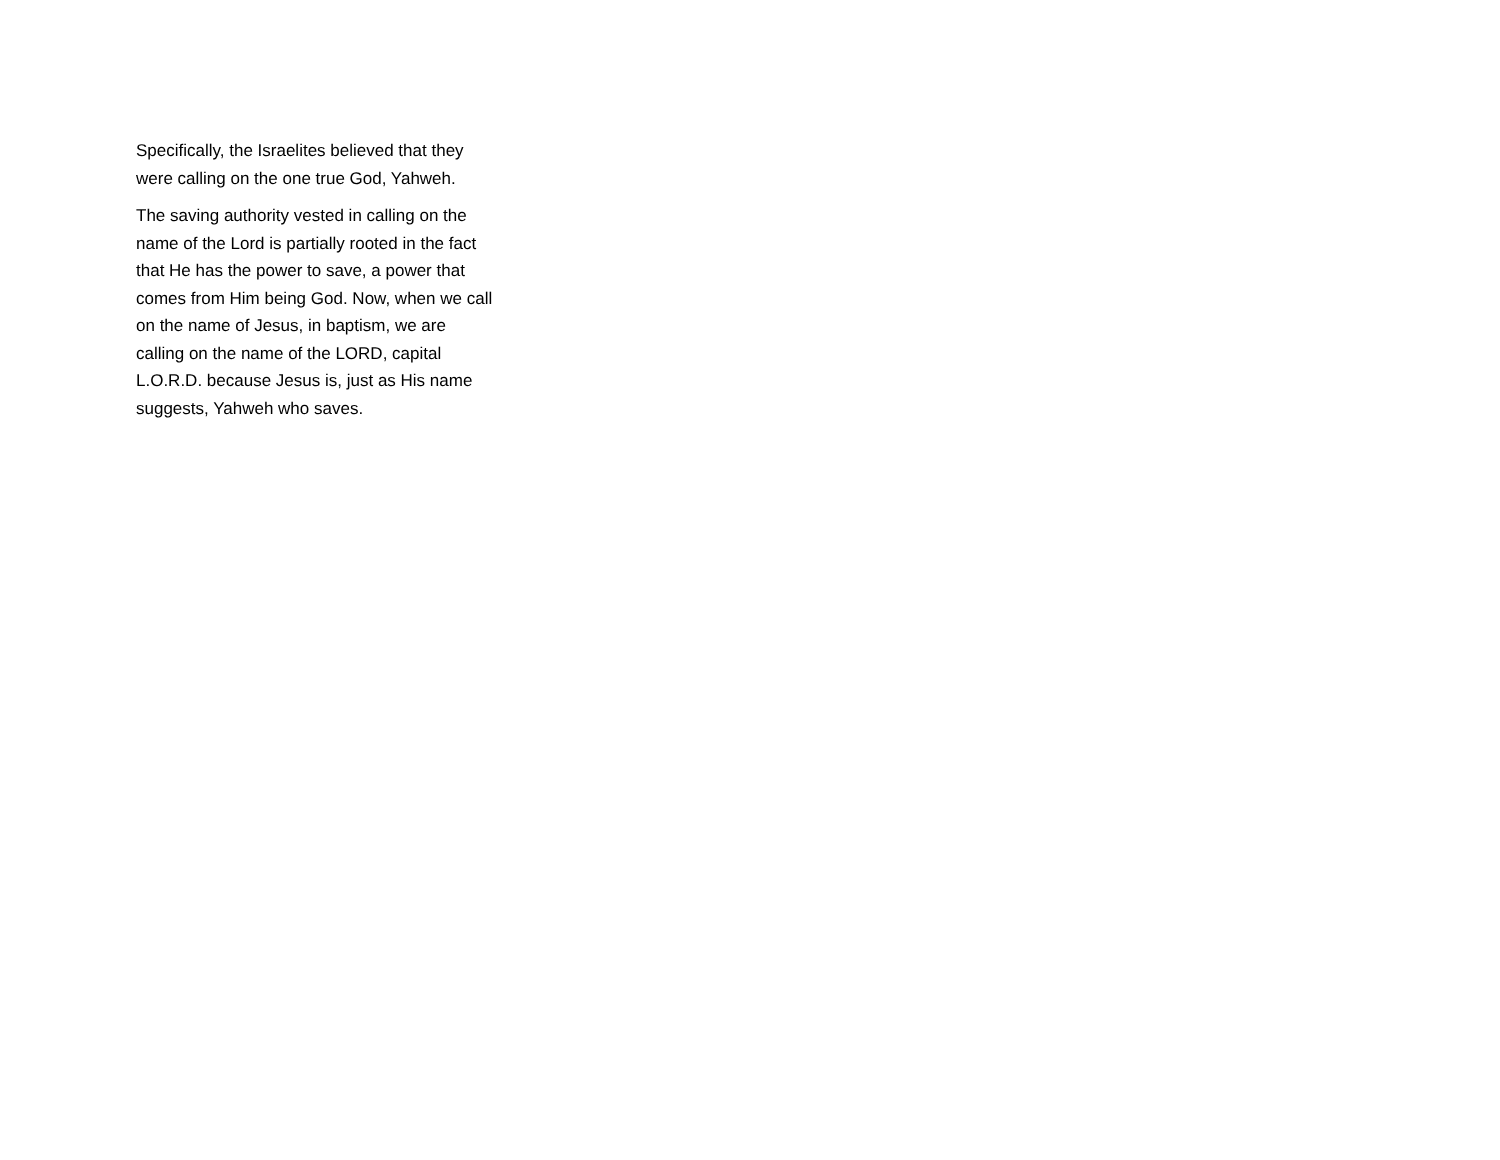Specifically, the Israelites believed that they were calling on the one true God, Yahweh.
The saving authority vested in calling on the name of the Lord is partially rooted in the fact that He has the power to save, a power that comes from Him being God. Now, when we call on the name of Jesus, in baptism, we are calling on the name of the LORD, capital L.O.R.D. because Jesus is, just as His name suggests, Yahweh who saves.